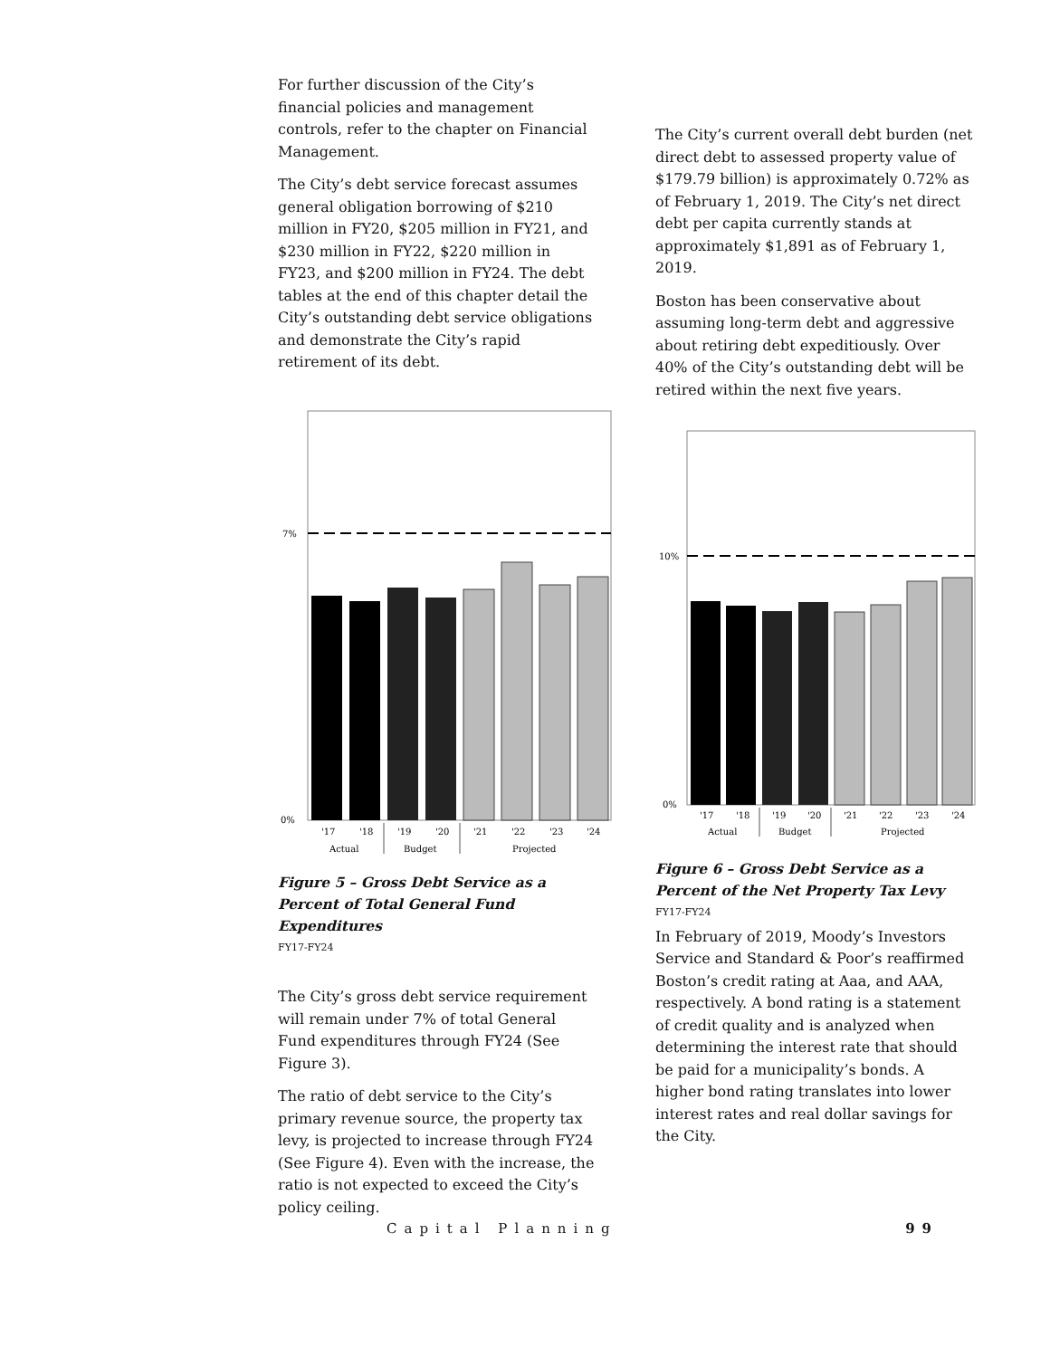For further discussion of the City’s financial policies and management controls, refer to the chapter on Financial Management.
The City’s debt service forecast assumes general obligation borrowing of $210 million in FY20, $205 million in FY21, and $230 million in FY22, $220 million in FY23, and $200 million in FY24. The debt tables at the end of this chapter detail the City’s outstanding debt service obligations and demonstrate the City’s rapid retirement of its debt.
7%
0%
'17
'18
'19
'20
'21
'22
'23
'24
Actual
Budget
Projected
Figure 5 – Gross Debt Service as a Percent of Total General Fund Expenditures
FY17-FY24
The City’s gross debt service requirement will remain under 7% of total General Fund expenditures through FY24 (See Figure 3).
The ratio of debt service to the City’s primary revenue source, the property tax levy, is projected to increase through FY24 (See Figure 4). Even with the increase, the ratio is not expected to exceed the City’s policy ceiling.
The City’s current overall debt burden (net direct debt to assessed property value of $179.79 billion) is approximately 0.72% as of February 1, 2019. The City’s net direct debt per capita currently stands at approximately $1,891 as of February 1, 2019.
Boston has been conservative about assuming long-term debt and aggressive about retiring debt expeditiously. Over 40% of the City’s outstanding debt will be retired within the next five years.
10%
0%
'17
'18
'19
'20
'21
'22
'23
'24
Actual
Budget
Projected
Figure 6 – Gross Debt Service as a Percent of the Net Property Tax Levy
FY17-FY24
In February of 2019, Moody’s Investors Service and Standard & Poor’s reaffirmed Boston’s credit rating at Aaa, and AAA, respectively. A bond rating is a statement of credit quality and is analyzed when determining the interest rate that should be paid for a municipality’s bonds. A higher bond rating translates into lower interest rates and real dollar savings for the City.
Capital Planning 99